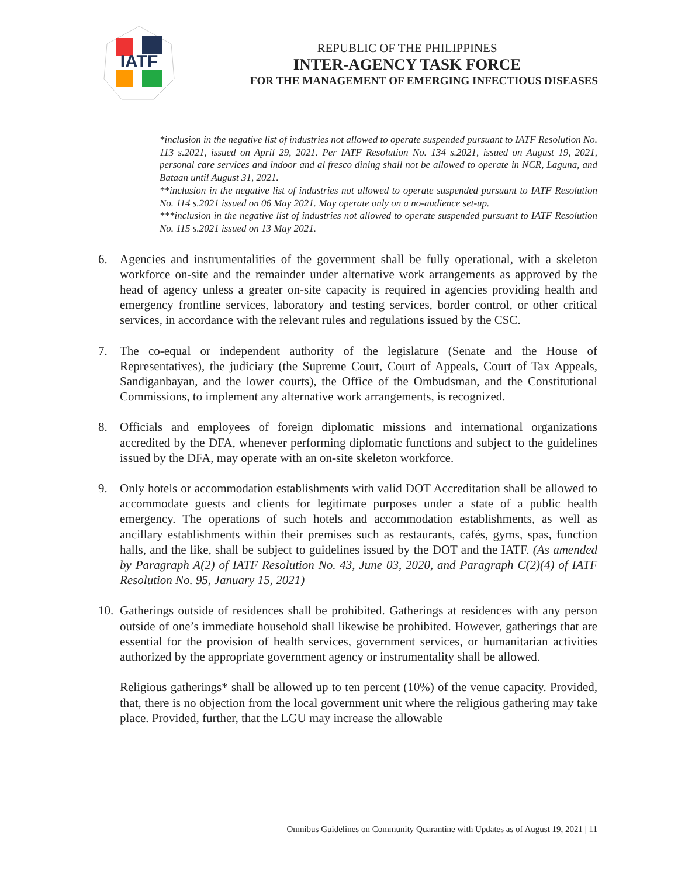IATF
REPUBLIC OF THE PHILIPPINES
INTER-AGENCY TASK FORCE
FOR THE MANAGEMENT OF EMERGING INFECTIOUS DISEASES
*inclusion in the negative list of industries not allowed to operate suspended pursuant to IATF Resolution No. 113 s.2021, issued on April 29, 2021. Per IATF Resolution No. 134 s.2021, issued on August 19, 2021, personal care services and indoor and al fresco dining shall not be allowed to operate in NCR, Laguna, and Bataan until August 31, 2021.
**inclusion in the negative list of industries not allowed to operate suspended pursuant to IATF Resolution No. 114 s.2021 issued on 06 May 2021. May operate only on a no-audience set-up.
***inclusion in the negative list of industries not allowed to operate suspended pursuant to IATF Resolution No. 115 s.2021 issued on 13 May 2021.
6. Agencies and instrumentalities of the government shall be fully operational, with a skeleton workforce on-site and the remainder under alternative work arrangements as approved by the head of agency unless a greater on-site capacity is required in agencies providing health and emergency frontline services, laboratory and testing services, border control, or other critical services, in accordance with the relevant rules and regulations issued by the CSC.
7. The co-equal or independent authority of the legislature (Senate and the House of Representatives), the judiciary (the Supreme Court, Court of Appeals, Court of Tax Appeals, Sandiganbayan, and the lower courts), the Office of the Ombudsman, and the Constitutional Commissions, to implement any alternative work arrangements, is recognized.
8. Officials and employees of foreign diplomatic missions and international organizations accredited by the DFA, whenever performing diplomatic functions and subject to the guidelines issued by the DFA, may operate with an on-site skeleton workforce.
9. Only hotels or accommodation establishments with valid DOT Accreditation shall be allowed to accommodate guests and clients for legitimate purposes under a state of a public health emergency. The operations of such hotels and accommodation establishments, as well as ancillary establishments within their premises such as restaurants, cafés, gyms, spas, function halls, and the like, shall be subject to guidelines issued by the DOT and the IATF. (As amended by Paragraph A(2) of IATF Resolution No. 43, June 03, 2020, and Paragraph C(2)(4) of IATF Resolution No. 95, January 15, 2021)
10. Gatherings outside of residences shall be prohibited. Gatherings at residences with any person outside of one’s immediate household shall likewise be prohibited. However, gatherings that are essential for the provision of health services, government services, or humanitarian activities authorized by the appropriate government agency or instrumentality shall be allowed.
Religious gatherings* shall be allowed up to ten percent (10%) of the venue capacity. Provided, that, there is no objection from the local government unit where the religious gathering may take place. Provided, further, that the LGU may increase the allowable
Omnibus Guidelines on Community Quarantine with Updates as of August 19, 2021 | 11